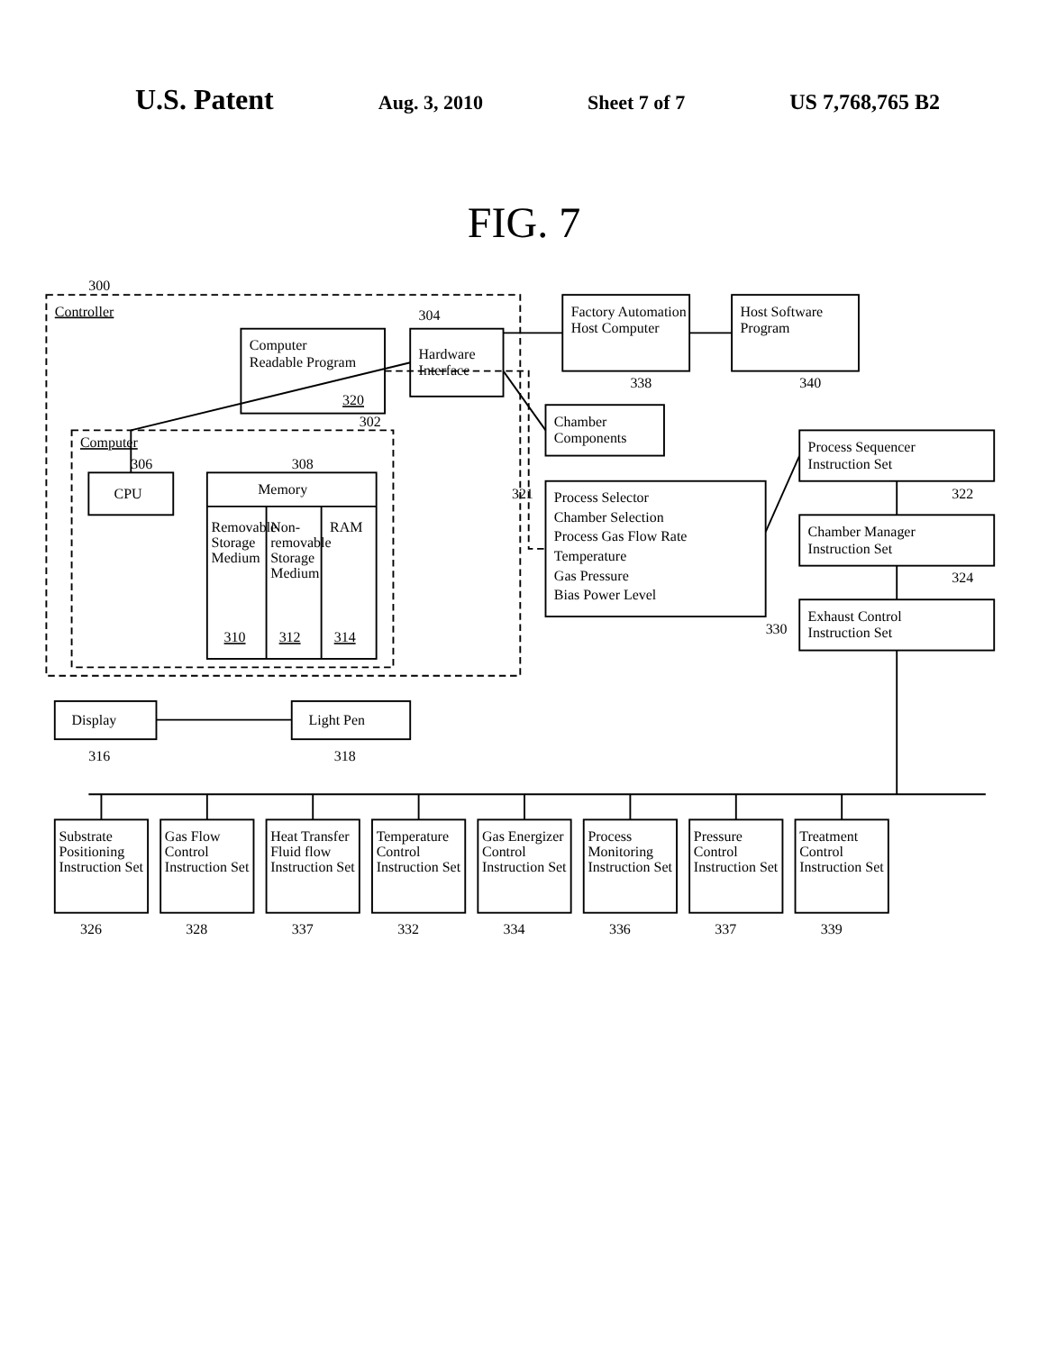U.S. Patent Aug. 3, 2010 Sheet 7 of 7 US 7,768,765 B2
FIG. 7
Controller
300
Computer
302
CPU
306
Memory
308
Removable
Storage
Medium
310
Non-
removable
Storage
Medium
312
RAM
314
Hardware
Interface
304
Computer
Readable Program
320
Display
316
Light Pen
318
Factory Automation
Host Computer
338
Host Software
Program
340
Chamber
Components
Process Selector
Chamber Selection
Process Gas Flow Rate
Temperature
Gas Pressure
Bias Power Level
321
Process Sequencer
Instruction Set
322
Chamber Manager
Instruction Set
324
Exhaust Control
Instruction Set
330
Substrate
Positioning
Instruction Set
326
Gas Flow
Control
Instruction Set
328
Heat Transfer
Fluid flow
Instruction Set
337
Temperature
Control
Instruction Set
332
Gas Energizer
Control
Instruction Set
334
Process
Monitoring
Instruction Set
336
Pressure
Control
Instruction Set
337
Treatment
Control
Instruction Set
339